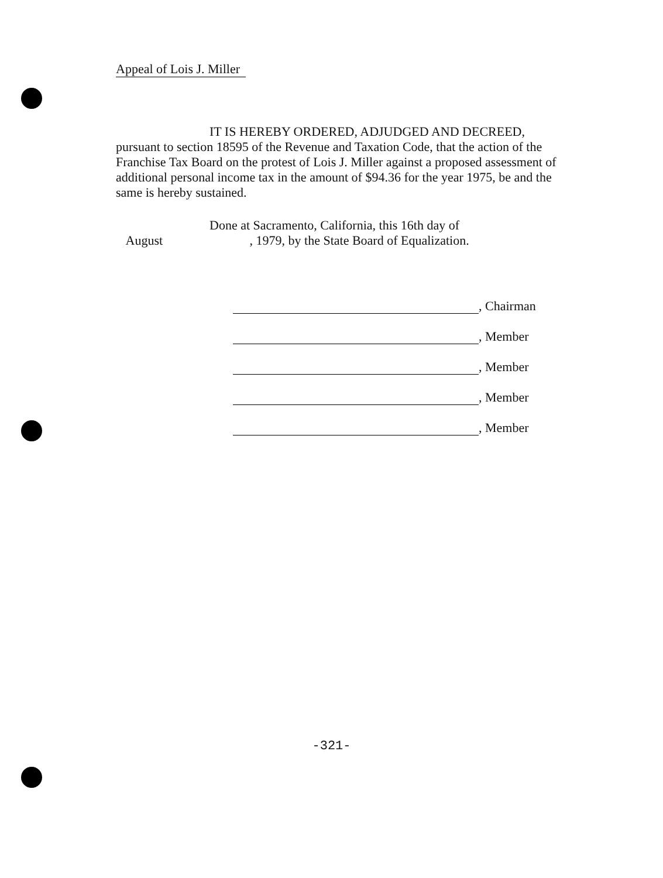Appeal of Lois J. Miller
IT IS HEREBY ORDERED, ADJUDGED AND DECREED, pursuant to section 18595 of the Revenue and Taxation Code, that the action of the Franchise Tax Board on the protest of Lois J. Miller against a proposed assessment of additional personal income tax in the amount of $94.36 for the year 1975, be and the same is hereby sustained.
Done at Sacramento, California, this 16th day of
August , 1979, by the State Board of Equalization.
, Chairman
, Member
, Member
, Member
, Member
-321-